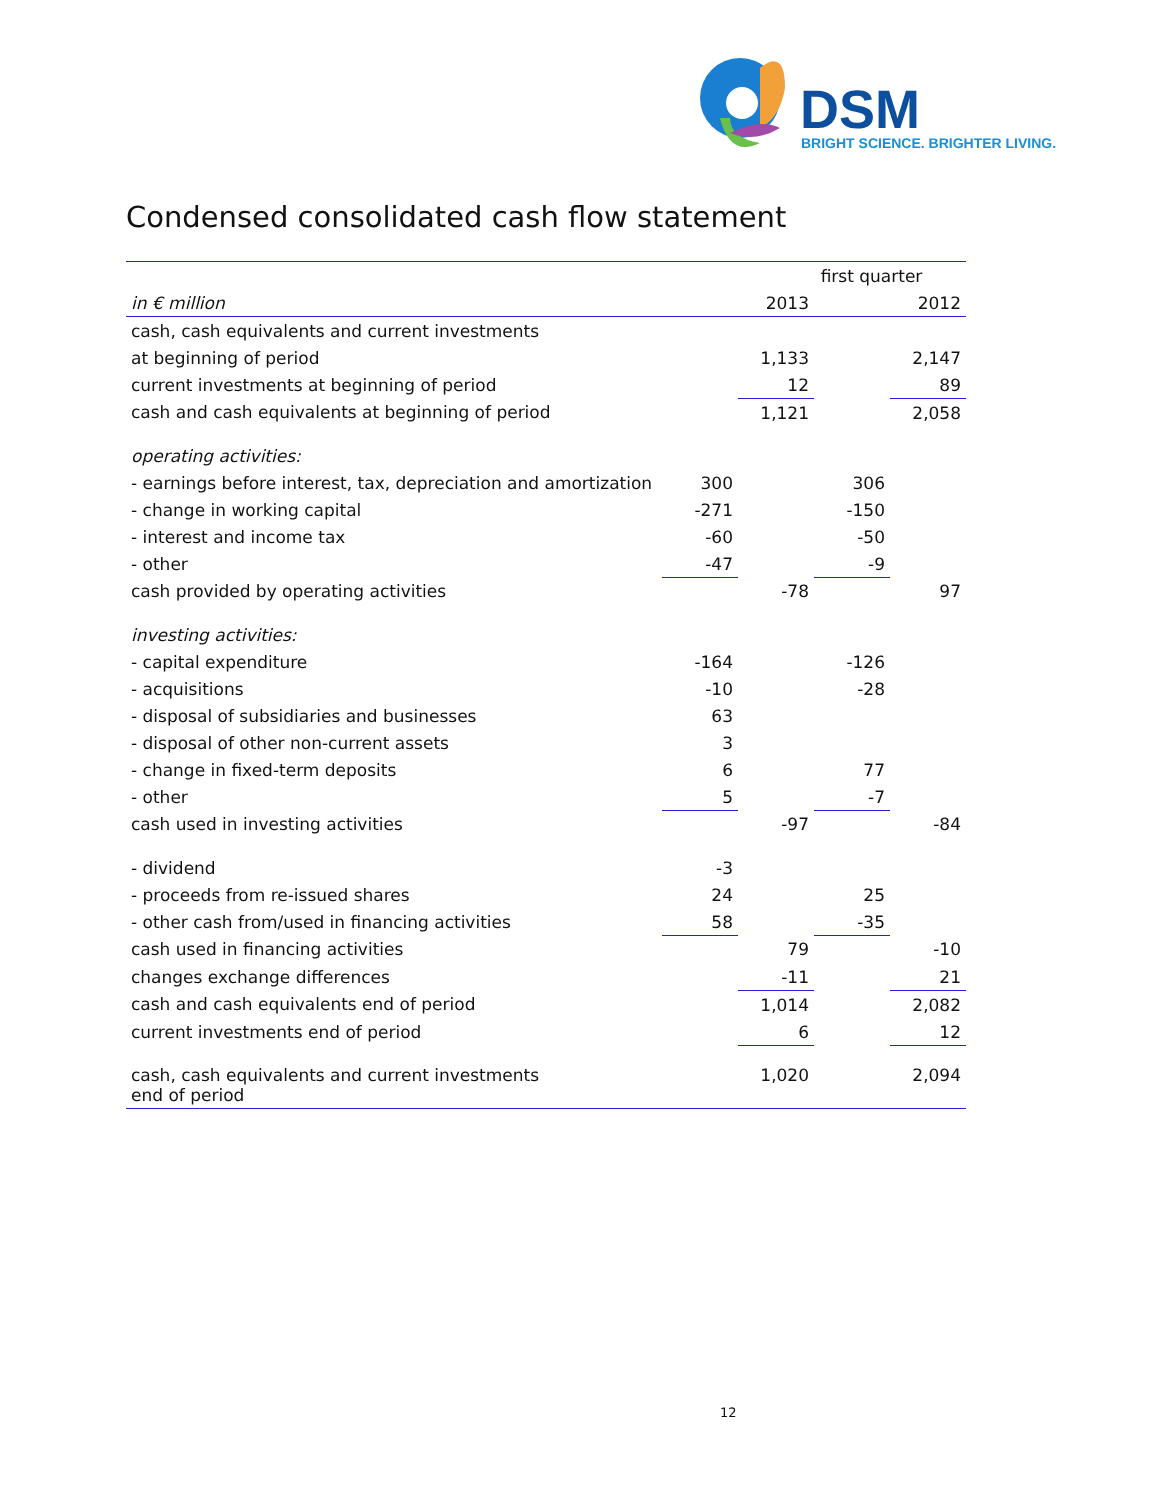DSM
BRIGHT SCIENCE. BRIGHTER LIVING.
Condensed consolidated cash flow statement
| | first quarter | | | |
| in € million | | 2013 | | 2012 |
| cash, cash equivalents and current investments | | | | |
| at beginning of period | | 1,133 | | 2,147 |
| current investments at beginning of period | | 12 | | 89 |
| cash and cash equivalents at beginning of period | | 1,121 | | 2,058 |
| operating activities: | | | | |
| - earnings before interest, tax, depreciation and amortization | 300 | | 306 | |
| - change in working capital | -271 | | -150 | |
| - interest and income tax | -60 | | -50 | |
| - other | -47 | | -9 | |
| cash provided by operating activities | | -78 | | 97 |
| investing activities: | | | | |
| - capital expenditure | -164 | | -126 | |
| - acquisitions | -10 | | -28 | |
| - disposal of subsidiaries and businesses | 63 | | | |
| - disposal of other non-current assets | 3 | | | |
| - change in fixed-term deposits | 6 | | 77 | |
| - other | 5 | | -7 | |
| cash used in investing activities | | -97 | | -84 |
| - dividend | -3 | | | |
| - proceeds from re-issued shares | 24 | | 25 | |
| - other cash from/used in financing activities | 58 | | -35 | |
| cash used in financing activities | | 79 | | -10 |
| changes exchange differences | | -11 | | 21 |
| cash and cash equivalents end of period | | 1,014 | | 2,082 |
| current investments end of period | | 6 | | 12 |
| cash, cash equivalents and current investments end of period | | 1,020 | | 2,094 |
12